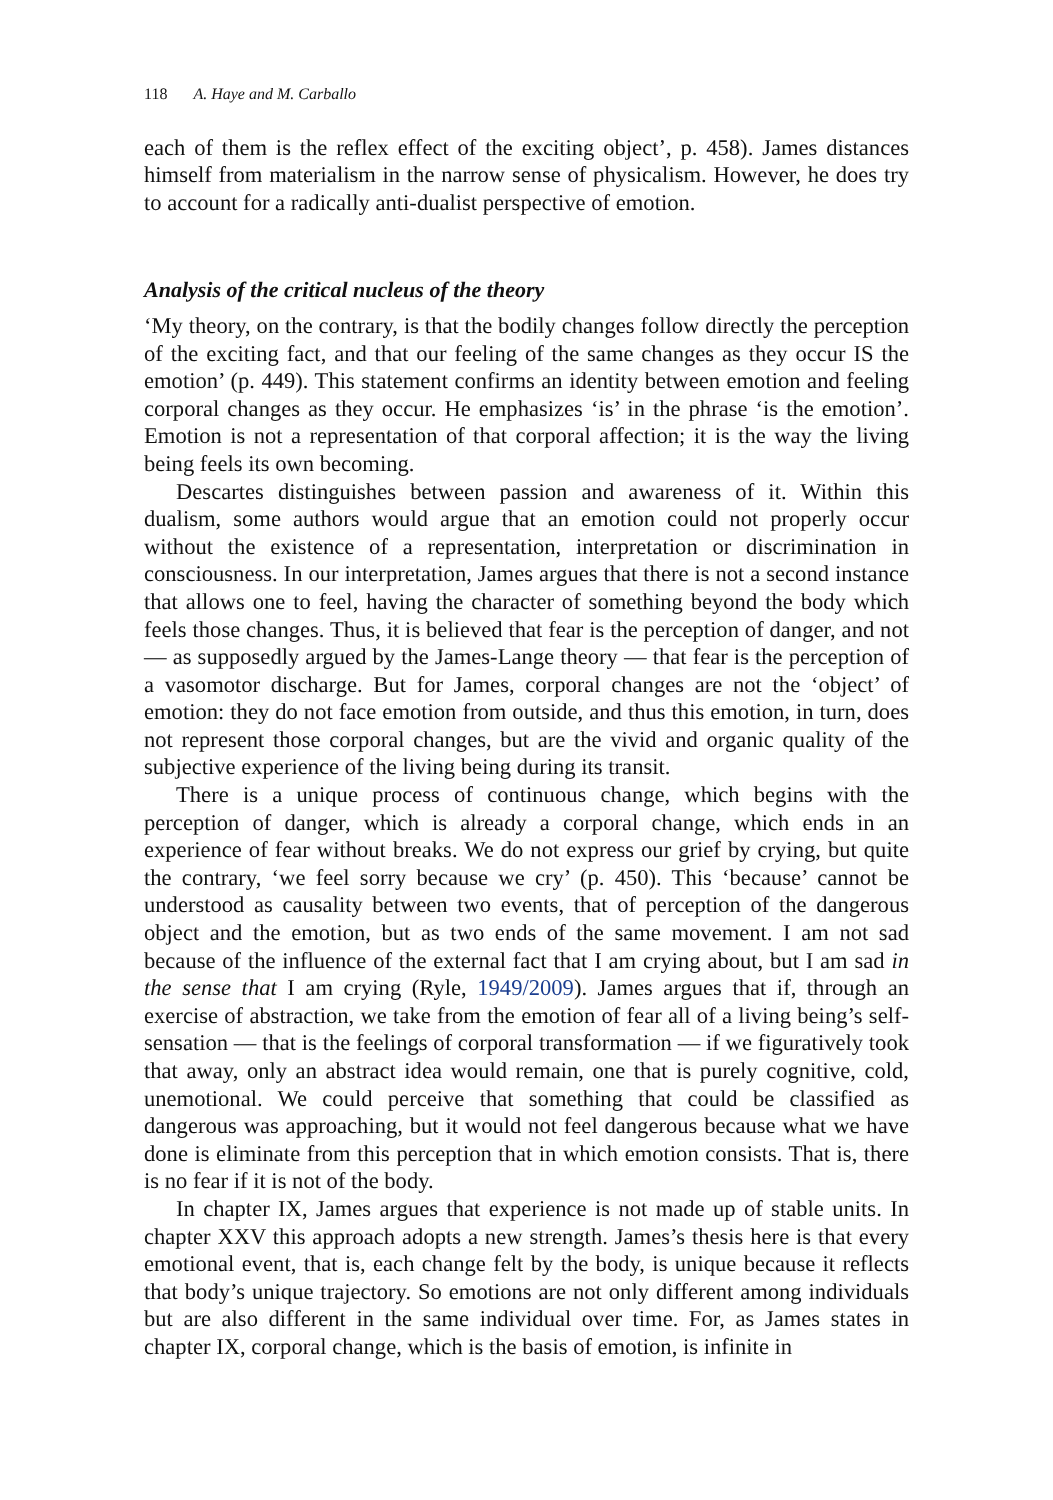118 A. Haye and M. Carballo
each of them is the reflex effect of the exciting object’, p. 458). James distances himself from materialism in the narrow sense of physicalism. However, he does try to account for a radically anti-dualist perspective of emotion.
Analysis of the critical nucleus of the theory
‘My theory, on the contrary, is that the bodily changes follow directly the perception of the exciting fact, and that our feeling of the same changes as they occur IS the emotion’ (p. 449). This statement confirms an identity between emotion and feeling corporal changes as they occur. He emphasizes ‘is’ in the phrase ‘is the emotion’. Emotion is not a representation of that corporal affection; it is the way the living being feels its own becoming.
Descartes distinguishes between passion and awareness of it. Within this dualism, some authors would argue that an emotion could not properly occur without the existence of a representation, interpretation or discrimination in consciousness. In our interpretation, James argues that there is not a second instance that allows one to feel, having the character of something beyond the body which feels those changes. Thus, it is believed that fear is the perception of danger, and not — as supposedly argued by the James-Lange theory — that fear is the perception of a vasomotor discharge. But for James, corporal changes are not the ‘object’ of emotion: they do not face emotion from outside, and thus this emotion, in turn, does not represent those corporal changes, but are the vivid and organic quality of the subjective experience of the living being during its transit.
There is a unique process of continuous change, which begins with the perception of danger, which is already a corporal change, which ends in an experience of fear without breaks. We do not express our grief by crying, but quite the contrary, ‘we feel sorry because we cry’ (p. 450). This ‘because’ cannot be understood as causality between two events, that of perception of the dangerous object and the emotion, but as two ends of the same movement. I am not sad because of the influence of the external fact that I am crying about, but I am sad in the sense that I am crying (Ryle, 1949/2009). James argues that if, through an exercise of abstraction, we take from the emotion of fear all of a living being’s self-sensation — that is the feelings of corporal transformation — if we figuratively took that away, only an abstract idea would remain, one that is purely cognitive, cold, unemotional. We could perceive that something that could be classified as dangerous was approaching, but it would not feel dangerous because what we have done is eliminate from this perception that in which emotion consists. That is, there is no fear if it is not of the body.
In chapter IX, James argues that experience is not made up of stable units. In chapter XXV this approach adopts a new strength. James’s thesis here is that every emotional event, that is, each change felt by the body, is unique because it reflects that body’s unique trajectory. So emotions are not only different among individuals but are also different in the same individual over time. For, as James states in chapter IX, corporal change, which is the basis of emotion, is infinite in